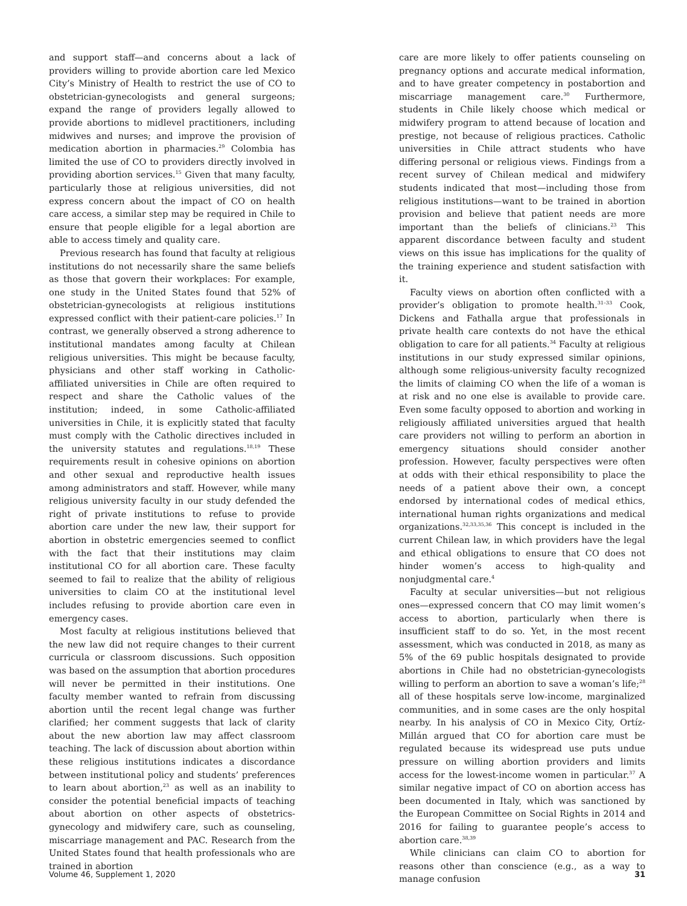and support staff—and concerns about a lack of providers willing to provide abortion care led Mexico City’s Ministry of Health to restrict the use of CO to obstetrician-gynecologists and general surgeons; expand the range of providers legally allowed to provide abortions to midlevel practitioners, including midwives and nurses; and improve the provision of medication abortion in pharmacies.<sup>29</sup> Colombia has limited the use of CO to providers directly involved in providing abortion services.<sup>15</sup> Given that many faculty, particularly those at religious universities, did not express concern about the impact of CO on health care access, a similar step may be required in Chile to ensure that people eligible for a legal abortion are able to access timely and quality care.
Previous research has found that faculty at religious institutions do not necessarily share the same beliefs as those that govern their workplaces: For example, one study in the United States found that 52% of obstetrician-gynecologists at religious institutions expressed conflict with their patient-care policies.<sup>17</sup> In contrast, we generally observed a strong adherence to institutional mandates among faculty at Chilean religious universities. This might be because faculty, physicians and other staff working in Catholic-affiliated universities in Chile are often required to respect and share the Catholic values of the institution; indeed, in some Catholic-affiliated universities in Chile, it is explicitly stated that faculty must comply with the Catholic directives included in the university statutes and regulations.<sup>18,19</sup> These requirements result in cohesive opinions on abortion and other sexual and reproductive health issues among administrators and staff. However, while many religious university faculty in our study defended the right of private institutions to refuse to provide abortion care under the new law, their support for abortion in obstetric emergencies seemed to conflict with the fact that their institutions may claim institutional CO for all abortion care. These faculty seemed to fail to realize that the ability of religious universities to claim CO at the institutional level includes refusing to provide abortion care even in emergency cases.
Most faculty at religious institutions believed that the new law did not require changes to their current curricula or classroom discussions. Such opposition was based on the assumption that abortion procedures will never be permitted in their institutions. One faculty member wanted to refrain from discussing abortion until the recent legal change was further clarified; her comment suggests that lack of clarity about the new abortion law may affect classroom teaching. The lack of discussion about abortion within these religious institutions indicates a discordance between institutional policy and students’ preferences to learn about abortion,<sup>23</sup> as well as an inability to consider the potential beneficial impacts of teaching about abortion on other aspects of obstetrics-gynecology and midwifery care, such as counseling, miscarriage management and PAC. Research from the United States found that health professionals who are trained in abortion
care are more likely to offer patients counseling on pregnancy options and accurate medical information, and to have greater competency in postabortion and miscarriage management care.<sup>30</sup> Furthermore, students in Chile likely choose which medical or midwifery program to attend because of location and prestige, not because of religious practices. Catholic universities in Chile attract students who have differing personal or religious views. Findings from a recent survey of Chilean medical and midwifery students indicated that most—including those from religious institutions—want to be trained in abortion provision and believe that patient needs are more important than the beliefs of clinicians.<sup>23</sup> This apparent discordance between faculty and student views on this issue has implications for the quality of the training experience and student satisfaction with it.
Faculty views on abortion often conflicted with a provider’s obligation to promote health.<sup>31–33</sup> Cook, Dickens and Fathalla argue that professionals in private health care contexts do not have the ethical obligation to care for all patients.<sup>34</sup> Faculty at religious institutions in our study expressed similar opinions, although some religious-university faculty recognized the limits of claiming CO when the life of a woman is at risk and no one else is available to provide care. Even some faculty opposed to abortion and working in religiously affiliated universities argued that health care providers not willing to perform an abortion in emergency situations should consider another profession. However, faculty perspectives were often at odds with their ethical responsibility to place the needs of a patient above their own, a concept endorsed by international codes of medical ethics, international human rights organizations and medical organizations.<sup>32,33,35,36</sup> This concept is included in the current Chilean law, in which providers have the legal and ethical obligations to ensure that CO does not hinder women’s access to high-quality and nonjudgmental care.<sup>4</sup>
Faculty at secular universities—but not religious ones—expressed concern that CO may limit women’s access to abortion, particularly when there is insufficient staff to do so. Yet, in the most recent assessment, which was conducted in 2018, as many as 5% of the 69 public hospitals designated to provide abortions in Chile had no obstetrician-gynecologists willing to perform an abortion to save a woman’s life;<sup>28</sup> all of these hospitals serve low-income, marginalized communities, and in some cases are the only hospital nearby. In his analysis of CO in Mexico City, Ortíz-Millán argued that CO for abortion care must be regulated because its widespread use puts undue pressure on willing abortion providers and limits access for the lowest-income women in particular.<sup>37</sup> A similar negative impact of CO on abortion access has been documented in Italy, which was sanctioned by the European Committee on Social Rights in 2014 and 2016 for failing to guarantee people’s access to abortion care.<sup>38,39</sup>
While clinicians can claim CO to abortion for reasons other than conscience (e.g., as a way to manage confusion
Volume 46, Supplement 1, 2020 31